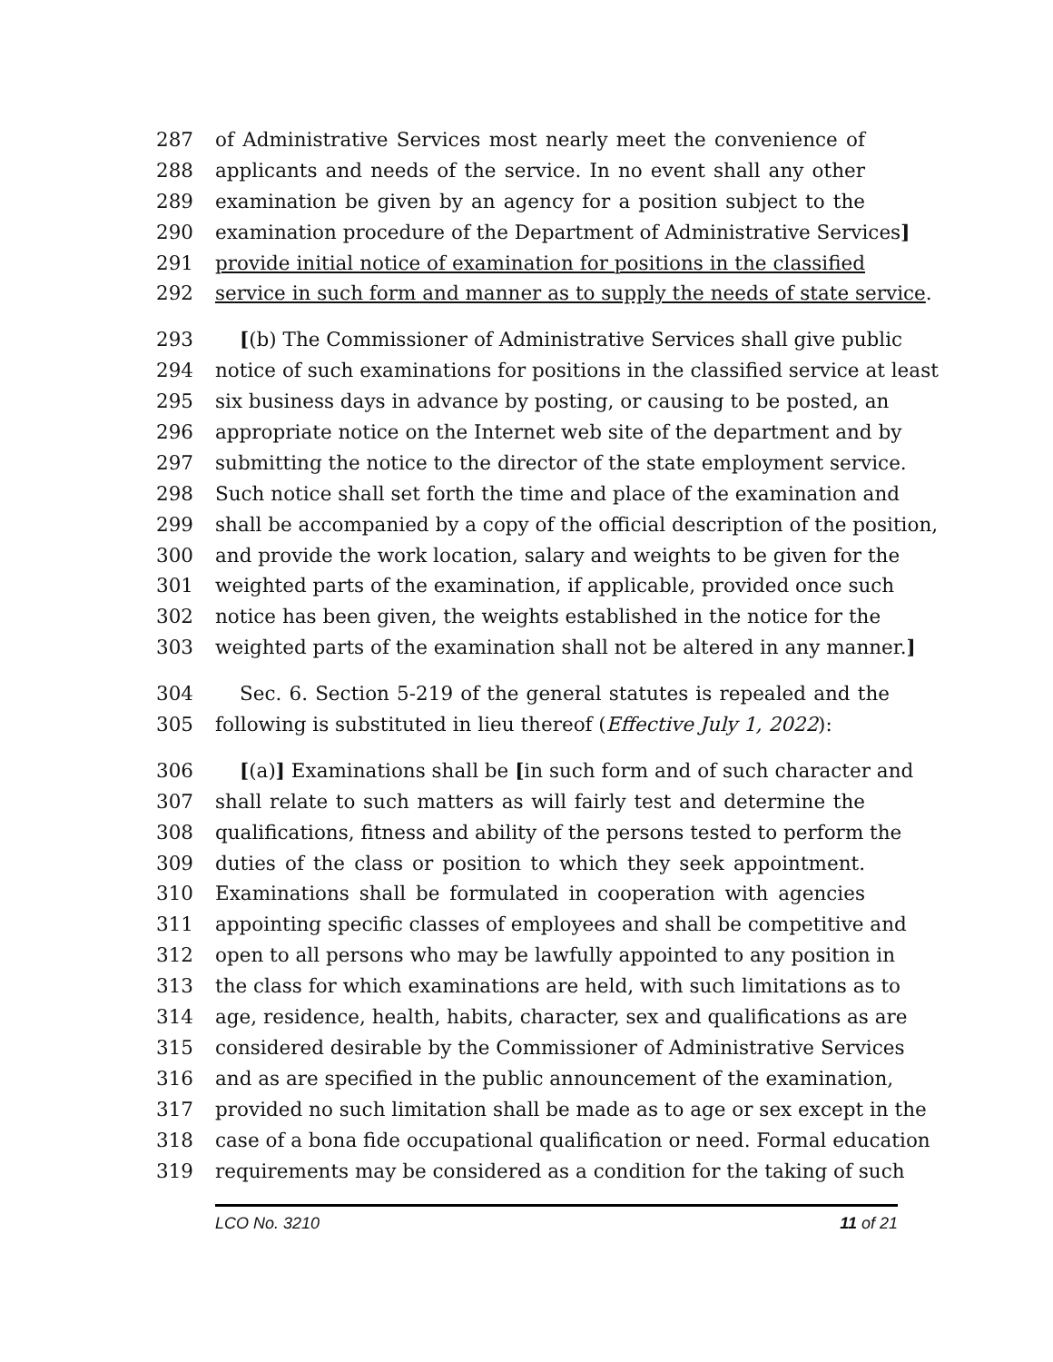287 of Administrative Services most nearly meet the convenience of
288 applicants and needs of the service. In no event shall any other
289 examination be given by an agency for a position subject to the
290 examination procedure of the Department of Administrative Services]
291 provide initial notice of examination for positions in the classified
292 service in such form and manner as to supply the needs of state service.
293 [(b) The Commissioner of Administrative Services shall give public
294 notice of such examinations for positions in the classified service at least
295 six business days in advance by posting, or causing to be posted, an
296 appropriate notice on the Internet web site of the department and by
297 submitting the notice to the director of the state employment service.
298 Such notice shall set forth the time and place of the examination and
299 shall be accompanied by a copy of the official description of the position,
300 and provide the work location, salary and weights to be given for the
301 weighted parts of the examination, if applicable, provided once such
302 notice has been given, the weights established in the notice for the
303 weighted parts of the examination shall not be altered in any manner.]
304 Sec. 6. Section 5-219 of the general statutes is repealed and the
305 following is substituted in lieu thereof (Effective July 1, 2022):
306 [(a)] Examinations shall be [in such form and of such character and
307 shall relate to such matters as will fairly test and determine the
308 qualifications, fitness and ability of the persons tested to perform the
309 duties of the class or position to which they seek appointment.
310 Examinations shall be formulated in cooperation with agencies
311 appointing specific classes of employees and shall be competitive and
312 open to all persons who may be lawfully appointed to any position in
313 the class for which examinations are held, with such limitations as to
314 age, residence, health, habits, character, sex and qualifications as are
315 considered desirable by the Commissioner of Administrative Services
316 and as are specified in the public announcement of the examination,
317 provided no such limitation shall be made as to age or sex except in the
318 case of a bona fide occupational qualification or need. Formal education
319 requirements may be considered as a condition for the taking of such
LCO No. 3210 11 of 21